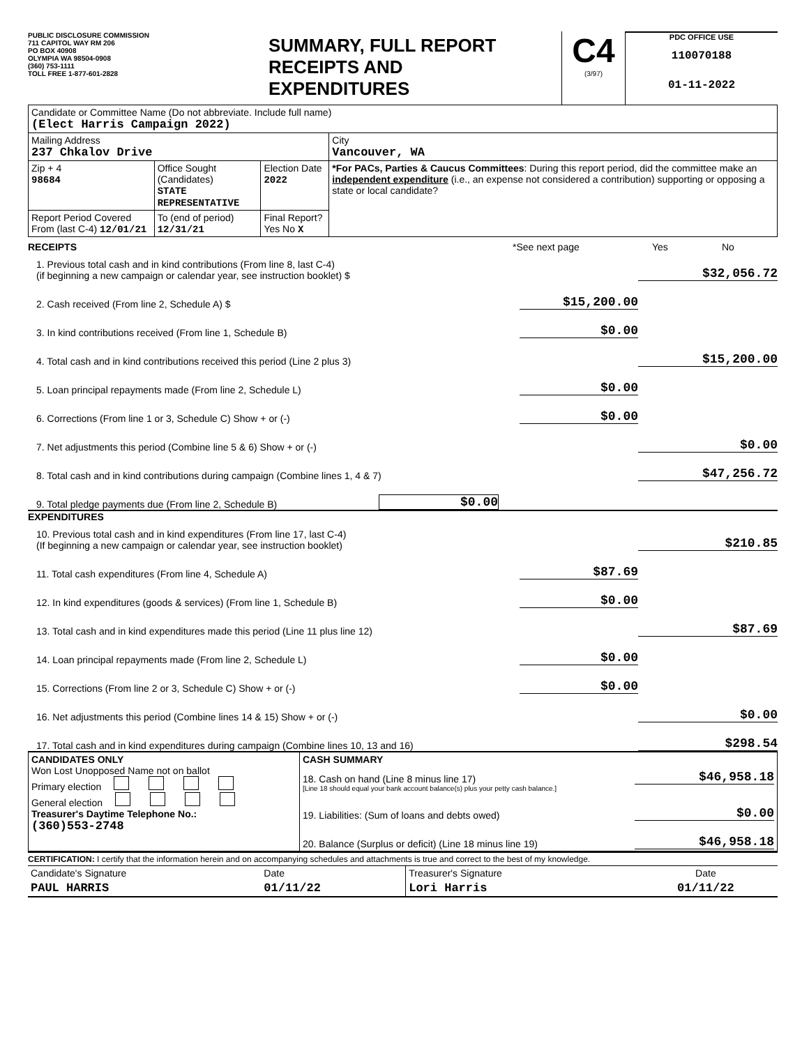PUBLIC DISCLOSURE COMMISSION
711 CAPITOL WAY RM 206
PO BOX 40908
OLYMPIA WA 98504-0908
(360) 753-1111
TOLL FREE 1-877-601-2828
SUMMARY, FULL REPORT
RECEIPTS AND
EXPENDITURES
C4
(3/97)
PDC OFFICE USE
110070188
01-11-2022
| Candidate or Committee Name (Do not abbreviate. Include full name) (Elect Harris Campaign 2022) | | | |
| Mailing Address 237 Chkalov Drive | | | City Vancouver, WA |
| Zip + 4 98684 | Office Sought (Candidates) STATE REPRESENTATIVE | Election Date 2022 | *For PACs, Parties & Caucus Committees : During this report period, did the committee make an independent expenditure (i.e., an expense not considered a contribution) supporting or opposing a state or local candidate? |
| Report Period Covered From (last C-4) 12/01/21 | To (end of period) 12/31/21 | Final Report? Yes No X | |
RECEIPTS *See next page Yes No
1. Previous total cash and in kind contributions (From line 8, last C-4)
(if beginning a new campaign or calendar year, see instruction booklet) $ $32,056.72
2. Cash received (From line 2, Schedule A) $ $15,200.00
3. In kind contributions received (From line 1, Schedule B) $0.00
4. Total cash and in kind contributions received this period (Line 2 plus 3) $15,200.00
5. Loan principal repayments made (From line 2, Schedule L) $0.00
6. Corrections (From line 1 or 3, Schedule C) Show + or (-) $0.00
7. Net adjustments this period (Combine line 5 & 6) Show + or (-) $0.00
8. Total cash and in kind contributions during campaign (Combine lines 1, 4 & 7) $47,256.72
9. Total pledge payments due (From line 2, Schedule B) $0.00
EXPENDITURES
10. Previous total cash and in kind expenditures (From line 17, last C-4)
(If beginning a new campaign or calendar year, see instruction booklet) $210.85
11. Total cash expenditures (From line 4, Schedule A) $87.69
12. In kind expenditures (goods & services) (From line 1, Schedule B) $0.00
13. Total cash and in kind expenditures made this period (Line 11 plus line 12) $87.69
14. Loan principal repayments made (From line 2, Schedule L) $0.00
15. Corrections (From line 2 or 3, Schedule C) Show + or (-) $0.00
16. Net adjustments this period (Combine lines 14 & 15) Show + or (-) $0.00
17. Total cash and in kind expenditures during campaign (Combine lines 10, 13 and 16) $298.54
| CANDIDATES ONLY Won Lost Unopposed Name not on ballot Primary election General election Treasurer's Daytime Telephone No.: (360)553-2748 | CASH SUMMARY 18. Cash on hand (Line 8 minus line 17) $46,958.18 [Line 18 should equal your bank account balance(s) plus your petty cash balance.] 19. Liabilities: (Sum of loans and debts owed) $0.00 20. Balance (Surplus or deficit) (Line 18 minus line 19) $46,958.18 |
CERTIFICATION: I certify that the information herein and on accompanying schedules and attachments is true and correct to the best of my knowledge.
| Candidate's Signature | Date | Treasurer's Signature | Date |
| PAUL HARRIS | 01/11/22 | Lori Harris | 01/11/22 |